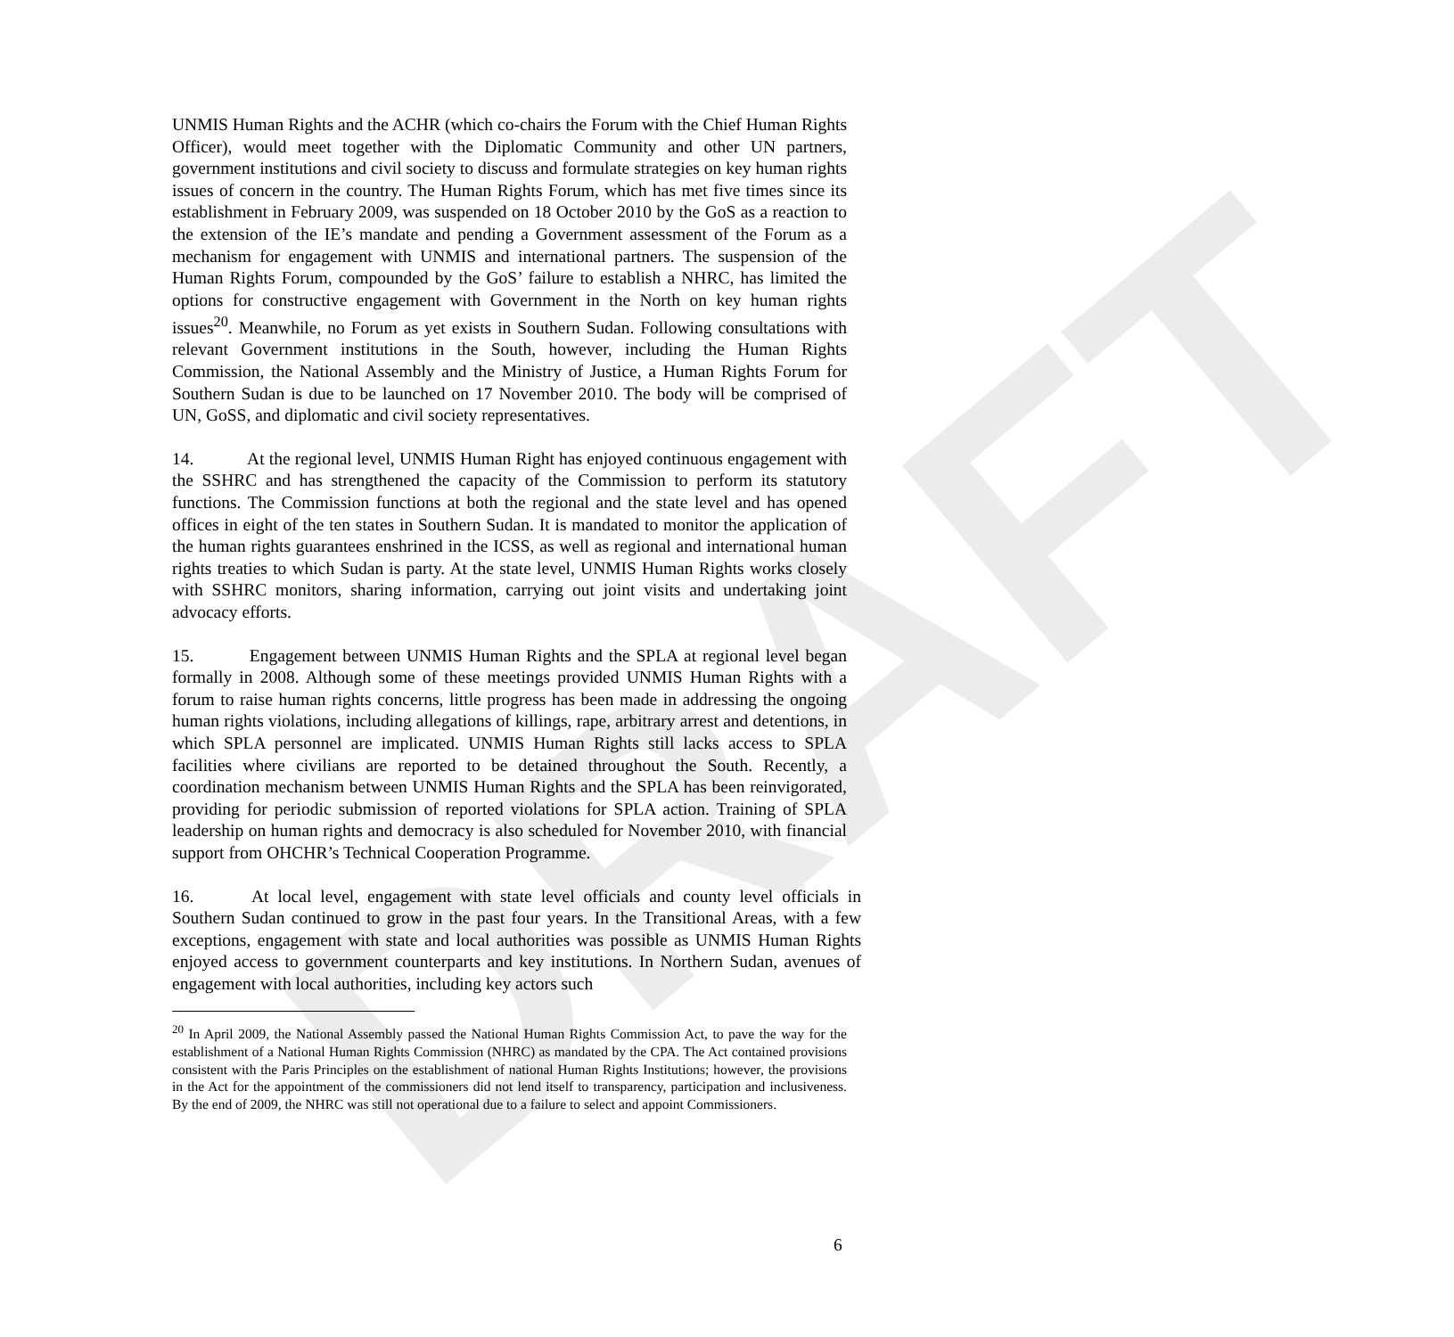DRAFT
UNMIS Human Rights and the ACHR (which co-chairs the Forum with the Chief Human Rights Officer), would meet together with the Diplomatic Community and other UN partners, government institutions and civil society to discuss and formulate strategies on key human rights issues of concern in the country. The Human Rights Forum, which has met five times since its establishment in February 2009, was suspended on 18 October 2010 by the GoS as a reaction to the extension of the IE’s mandate and pending a Government assessment of the Forum as a mechanism for engagement with UNMIS and international partners. The suspension of the Human Rights Forum, compounded by the GoS’ failure to establish a NHRC, has limited the options for constructive engagement with Government in the North on key human rights issues<sup>20</sup>. Meanwhile, no Forum as yet exists in Southern Sudan. Following consultations with relevant Government institutions in the South, however, including the Human Rights Commission, the National Assembly and the Ministry of Justice, a Human Rights Forum for Southern Sudan is due to be launched on 17 November 2010. The body will be comprised of UN, GoSS, and diplomatic and civil society representatives.
14. At the regional level, UNMIS Human Right has enjoyed continuous engagement with the SSHRC and has strengthened the capacity of the Commission to perform its statutory functions. The Commission functions at both the regional and the state level and has opened offices in eight of the ten states in Southern Sudan. It is mandated to monitor the application of the human rights guarantees enshrined in the ICSS, as well as regional and international human rights treaties to which Sudan is party. At the state level, UNMIS Human Rights works closely with SSHRC monitors, sharing information, carrying out joint visits and undertaking joint advocacy efforts.
15. Engagement between UNMIS Human Rights and the SPLA at regional level began formally in 2008. Although some of these meetings provided UNMIS Human Rights with a forum to raise human rights concerns, little progress has been made in addressing the ongoing human rights violations, including allegations of killings, rape, arbitrary arrest and detentions, in which SPLA personnel are implicated. UNMIS Human Rights still lacks access to SPLA facilities where civilians are reported to be detained throughout the South. Recently, a coordination mechanism between UNMIS Human Rights and the SPLA has been reinvigorated, providing for periodic submission of reported violations for SPLA action. Training of SPLA leadership on human rights and democracy is also scheduled for November 2010, with financial support from OHCHR’s Technical Cooperation Programme.
16. At local level, engagement with state level officials and county level officials in Southern Sudan continued to grow in the past four years. In the Transitional Areas, with a few exceptions, engagement with state and local authorities was possible as UNMIS Human Rights enjoyed access to government counterparts and key institutions. In Northern Sudan, avenues of engagement with local authorities, including key actors such
<sup>20</sup> In April 2009, the National Assembly passed the National Human Rights Commission Act, to pave the way for the establishment of a National Human Rights Commission (NHRC) as mandated by the CPA. The Act contained provisions consistent with the Paris Principles on the establishment of national Human Rights Institutions; however, the provisions in the Act for the appointment of the commissioners did not lend itself to transparency, participation and inclusiveness. By the end of 2009, the NHRC was still not operational due to a failure to select and appoint Commissioners.
6